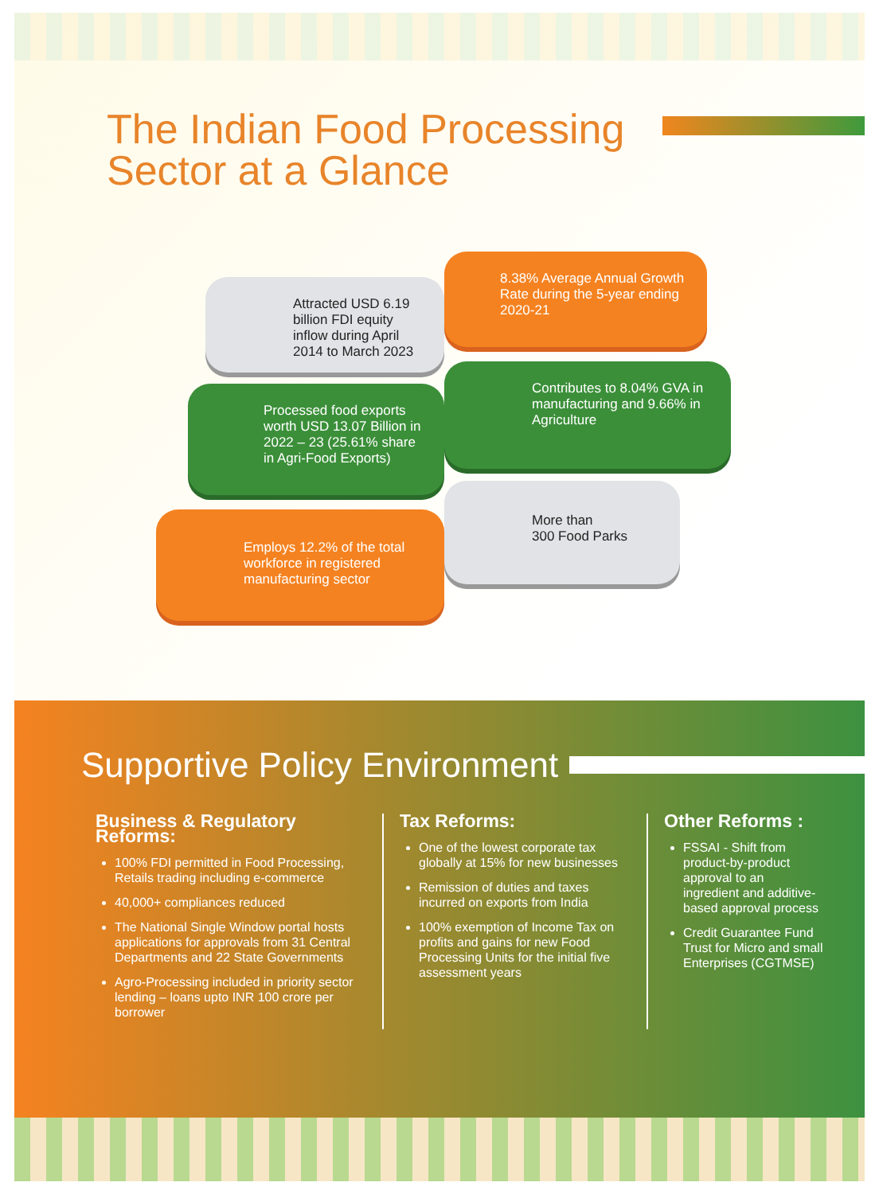The Indian Food Processing
Sector at a Glance
Attracted USD 6.19 billion FDI equity inflow during April 2014 to March 2023
8.38% Average Annual Growth Rate during the 5-year ending 2020-21
Processed food exports worth USD 13.07 Billion in 2022 – 23 (25.61% share in Agri-Food Exports)
Contributes to 8.04% GVA in manufacturing and 9.66% in Agriculture
More than
300 Food Parks
Employs 12.2% of the total workforce in registered manufacturing sector
Supportive Policy Environment
Business & Regulatory Reforms:
100% FDI permitted in Food Processing, Retails trading including e-commerce
40,000+ compliances reduced
The National Single Window portal hosts applications for approvals from 31 Central Departments and 22 State Governments
Agro-Processing included in priority sector lending – loans upto INR 100 crore per borrower
Tax Reforms:
One of the lowest corporate tax globally at 15% for new businesses
Remission of duties and taxes incurred on exports from India
100% exemption of Income Tax on profits and gains for new Food Processing Units for the initial five assessment years
Other Reforms :
FSSAI - Shift from product-by-product approval to an ingredient and additive-based approval process
Credit Guarantee Fund Trust for Micro and small Enterprises (CGTMSE)